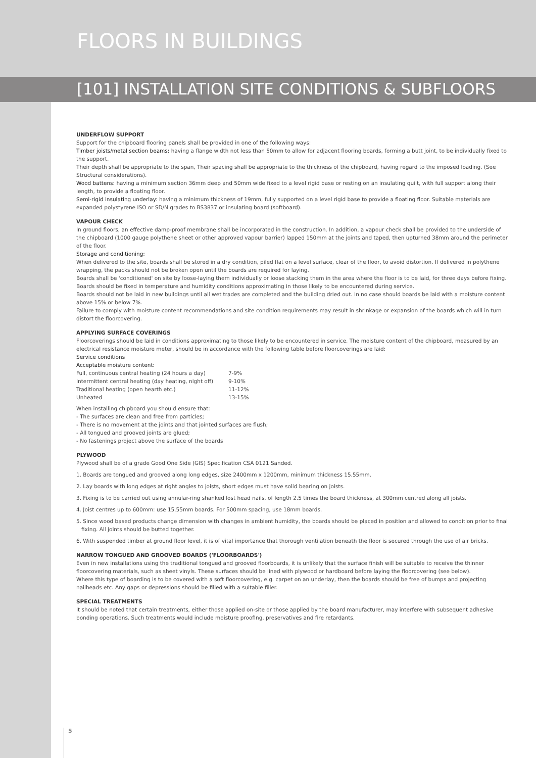FLOORS IN BUILDINGS
[101] INSTALLATION SITE CONDITIONS & SUBFLOORS
UNDERFLOW SUPPORT
Support for the chipboard flooring panels shall be provided in one of the following ways:
Timber joists/metal section beams: having a flange width not less than 50mm to allow for adjacent flooring boards, forming a butt joint, to be individually fixed to the support.
Their depth shall be appropriate to the span, Their spacing shall be appropriate to the thickness of the chipboard, having regard to the imposed loading. (See Structural considerations).
Wood battens: having a minimum section 36mm deep and 50mm wide fixed to a level rigid base or resting on an insulating quilt, with full support along their length, to provide a floating floor.
Semi-rigid insulating underlay: having a minimum thickness of 19mm, fully supported on a level rigid base to provide a floating floor. Suitable materials are expanded polystyrene ISO or SD/N grades to BS3837 or insulating board (softboard).
VAPOUR CHECK
In ground floors, an effective damp-proof membrane shall be incorporated in the construction. In addition, a vapour check shall be provided to the underside of the chipboard (1000 gauge polythene sheet or other approved vapour barrier) lapped 150mm at the joints and taped, then upturned 38mm around the perimeter of the floor.
Storage and conditioning:
When delivered to the site, boards shall be stored in a dry condition, piled flat on a level surface, clear of the floor, to avoid distortion. If delivered in polythene wrapping, the packs should not be broken open until the boards are required for laying.
Boards shall be 'conditioned' on site by loose-laying them individually or loose stacking them in the area where the floor is to be laid, for three days before fixing.
Boards should be fixed in temperature and humidity conditions approximating in those likely to be encountered during service.
Boards should not be laid in new buildings until all wet trades are completed and the building dried out. In no case should boards be laid with a moisture content above 15% or below 7%.
Failure to comply with moisture content recommendations and site condition requirements may result in shrinkage or expansion of the boards which will in turn distort the floorcovering.
APPLYING SURFACE COVERINGS
Floorcoverings should be laid in conditions approximating to those likely to be encountered in service. The moisture content of the chipboard, measured by an electrical resistance moisture meter, should be in accordance with the following table before floorcoverings are laid:
Service conditions
Acceptable moisture content:
| Full, continuous central heating (24 hours a day) | 7-9% |
| Intermittent central heating (day heating, night off) | 9-10% |
| Traditional heating (open hearth etc.) | 11-12% |
| Unheated | 13-15% |
When installing chipboard you should ensure that:
- The surfaces are clean and free from particles;
- There is no movement at the joints and that jointed surfaces are flush;
- All tongued and grooved joints are glued;
- No fastenings project above the surface of the boards
PLYWOOD
Plywood shall be of a grade Good One Side (GIS) Specification CSA 0121 Sanded.
1. Boards are tongued and grooved along long edges, size 2400mm x 1200mm, minimum thickness 15.55mm.
2. Lay boards with long edges at right angles to joists, short edges must have solid bearing on joists.
3. Fixing is to be carried out using annular-ring shanked lost head nails, of length 2.5 times the board thickness, at 300mm centred along all joists.
4. Joist centres up to 600mm: use 15.55mm boards. For 500mm spacing, use 18mm boards.
5. Since wood based products change dimension with changes in ambient humidity, the boards should be placed in position and allowed to condition prior to final fixing. All joints should be butted together.
6. With suspended timber at ground floor level, it is of vital importance that thorough ventilation beneath the floor is secured through the use of air bricks.
NARROW TONGUED AND GROOVED BOARDS ('FLOORBOARDS')
Even in new installations using the traditional tongued and grooved floorboards, it is unlikely that the surface finish will be suitable to receive the thinner floorcovering materials, such as sheet vinyls. These surfaces should be lined with plywood or hardboard before laying the floorcovering (see below).
Where this type of boarding is to be covered with a soft floorcovering, e.g. carpet on an underlay, then the boards should be free of bumps and projecting nailheads etc. Any gaps or depressions should be filled with a suitable filler.
SPECIAL TREATMENTS
It should be noted that certain treatments, either those applied on-site or those applied by the board manufacturer, may interfere with subsequent adhesive bonding operations. Such treatments would include moisture proofing, preservatives and fire retardants.
5